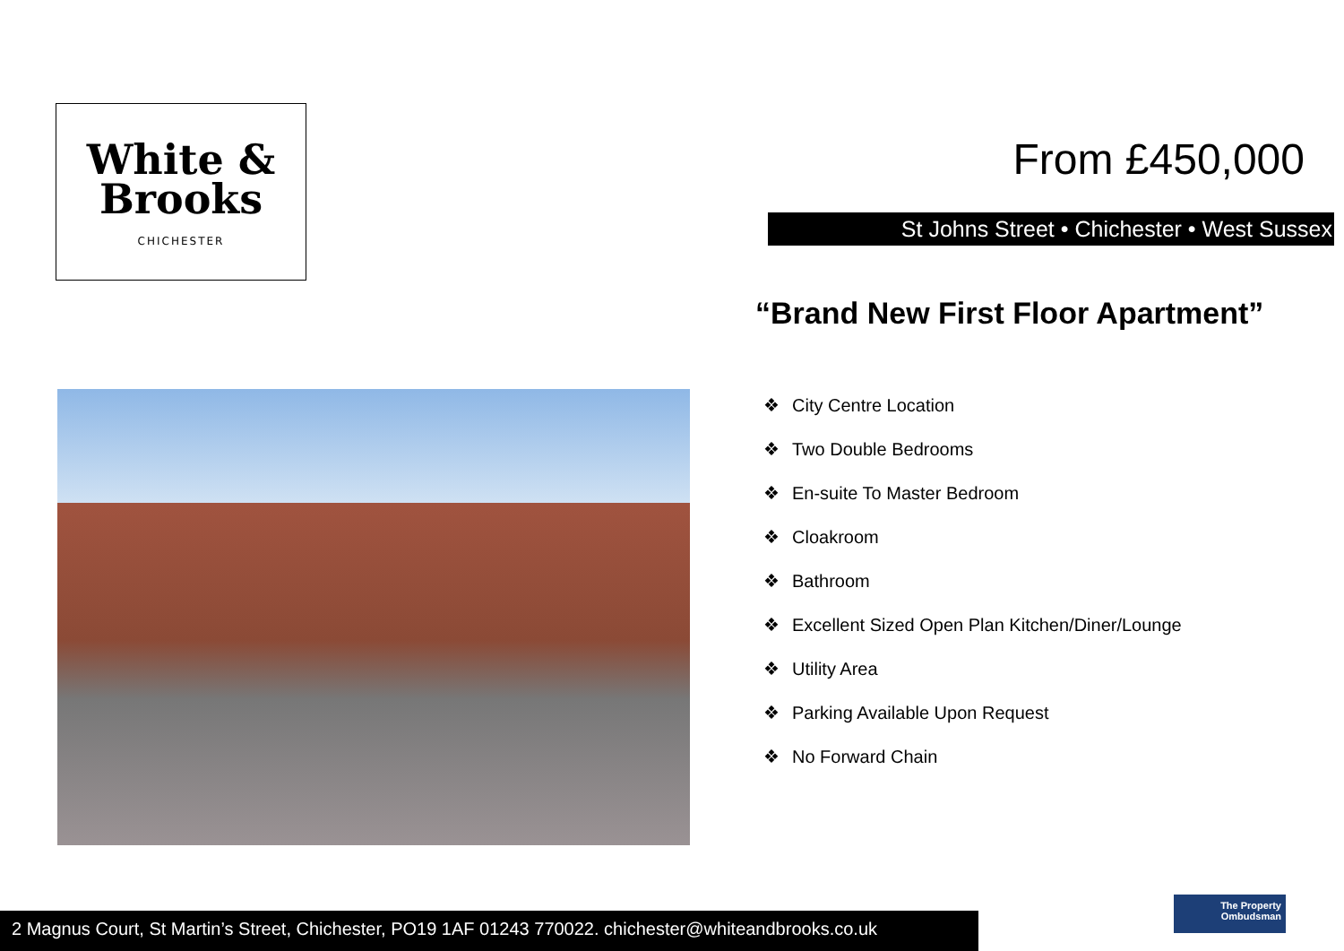White &
Brooks
CHICHESTER
From £450,000
St Johns Street • Chichester • West Sussex
“Brand New First Floor Apartment”
❖ City Centre Location
❖ Two Double Bedrooms
❖ En-suite To Master Bedroom
❖ Cloakroom
❖ Bathroom
❖ Excellent Sized Open Plan Kitchen/Diner/Lounge
❖ Utility Area
❖ Parking Available Upon Request
❖ No Forward Chain
2 Magnus Court, St Martin’s Street, Chichester, PO19 1AF 01243 770022. chichester@whiteandbrooks.co.uk
The Property
Ombudsman